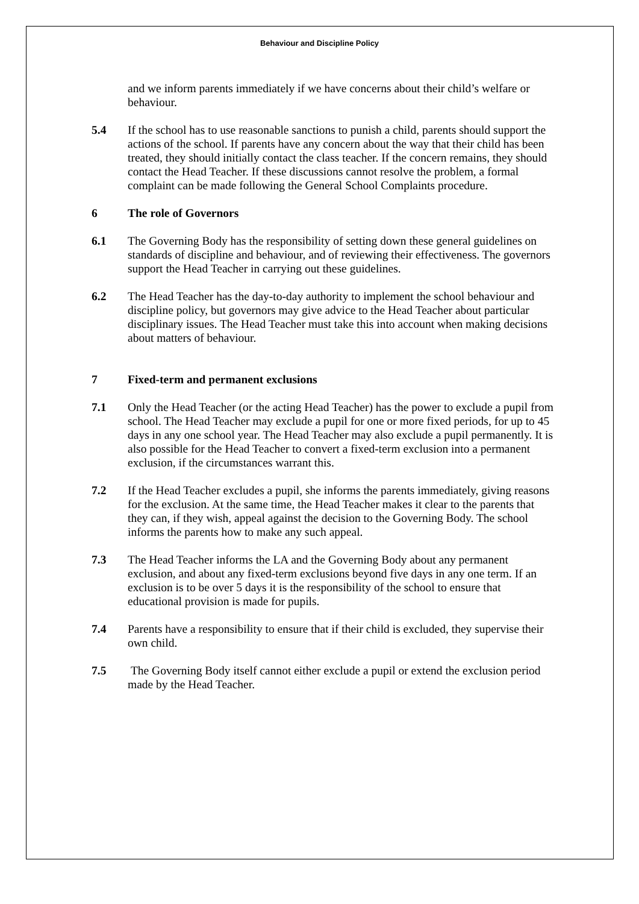Behaviour and Discipline Policy
and we inform parents immediately if we have concerns about their child’s welfare or behaviour.
5.4 If the school has to use reasonable sanctions to punish a child, parents should support the actions of the school. If parents have any concern about the way that their child has been treated, they should initially contact the class teacher. If the concern remains, they should contact the Head Teacher. If these discussions cannot resolve the problem, a formal complaint can be made following the General School Complaints procedure.
6 The role of Governors
6.1 The Governing Body has the responsibility of setting down these general guidelines on standards of discipline and behaviour, and of reviewing their effectiveness. The governors support the Head Teacher in carrying out these guidelines.
6.2 The Head Teacher has the day-to-day authority to implement the school behaviour and discipline policy, but governors may give advice to the Head Teacher about particular disciplinary issues. The Head Teacher must take this into account when making decisions about matters of behaviour.
7 Fixed-term and permanent exclusions
7.1 Only the Head Teacher (or the acting Head Teacher) has the power to exclude a pupil from school. The Head Teacher may exclude a pupil for one or more fixed periods, for up to 45 days in any one school year. The Head Teacher may also exclude a pupil permanently. It is also possible for the Head Teacher to convert a fixed-term exclusion into a permanent exclusion, if the circumstances warrant this.
7.2 If the Head Teacher excludes a pupil, she informs the parents immediately, giving reasons for the exclusion. At the same time, the Head Teacher makes it clear to the parents that they can, if they wish, appeal against the decision to the Governing Body. The school informs the parents how to make any such appeal.
7.3 The Head Teacher informs the LA and the Governing Body about any permanent exclusion, and about any fixed-term exclusions beyond five days in any one term. If an exclusion is to be over 5 days it is the responsibility of the school to ensure that educational provision is made for pupils.
7.4 Parents have a responsibility to ensure that if their child is excluded, they supervise their own child.
7.5 The Governing Body itself cannot either exclude a pupil or extend the exclusion period made by the Head Teacher.